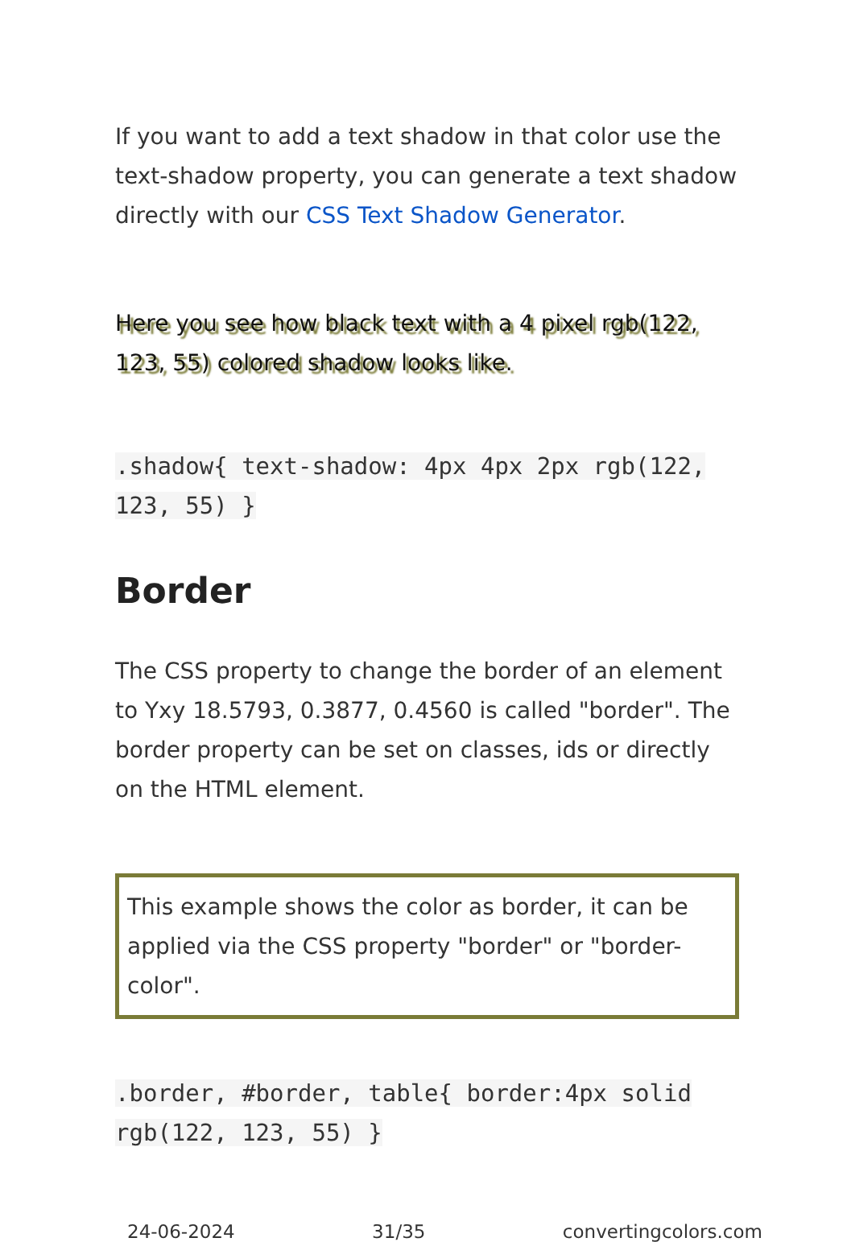If you want to add a text shadow in that color use the text-shadow property, you can generate a text shadow directly with our CSS Text Shadow Generator.
Here you see how black text with a 4 pixel rgb(122, 123, 55) colored shadow looks like.
.shadow{ text-shadow: 4px 4px 2px rgb(122, 123, 55) }
Border
The CSS property to change the border of an element to Yxy 18.5793, 0.3877, 0.4560 is called "border". The border property can be set on classes, ids or directly on the HTML element.
This example shows the color as border, it can be applied via the CSS property "border" or "border-color".
.border, #border, table{ border:4px solid rgb(122, 123, 55) }
24-06-2024 31/35 convertingcolors.com